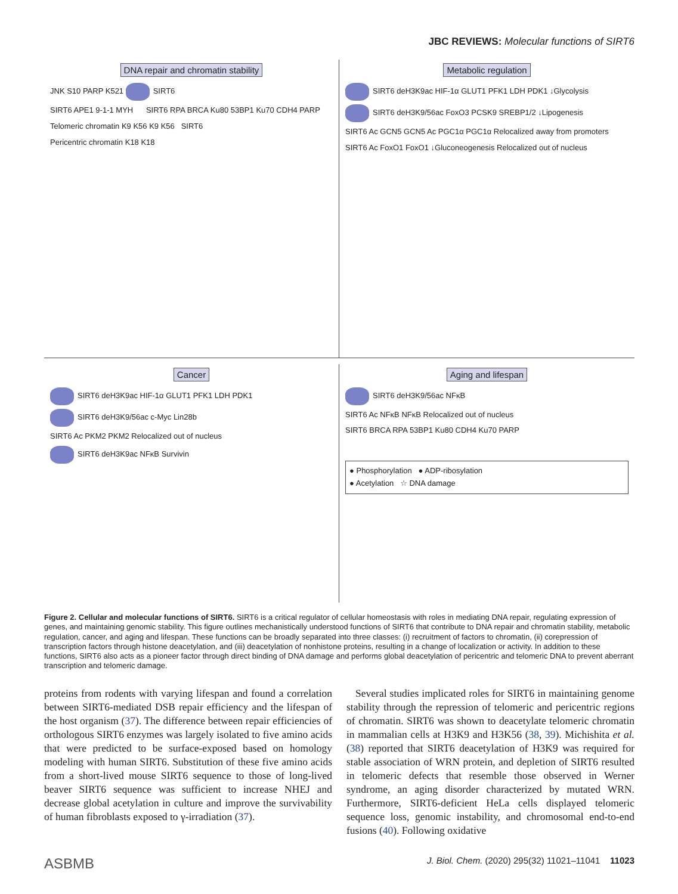JBC REVIEWS: Molecular functions of SIRT6
DNA repair and chromatin stability
JNK S10 PARP K521 SIRT6
SIRT6 APE1 9-1-1 MYH SIRT6 RPA BRCA Ku80 53BP1 Ku70 CDH4 PARP
Telomeric chromatin K9 K56 K9 K56 SIRT6
Pericentric chromatin K18 K18
Metabolic regulation
SIRT6 deH3K9ac HIF-1α GLUT1 PFK1 LDH PDK1 ↓Glycolysis
SIRT6 deH3K9/56ac FoxO3 PCSK9 SREBP1/2 ↓Lipogenesis
SIRT6 Ac GCN5 GCN5 Ac PGC1α PGC1α Relocalized away from promoters
SIRT6 Ac FoxO1 FoxO1 ↓Gluconeogenesis Relocalized out of nucleus
Cancer
SIRT6 deH3K9ac HIF-1α GLUT1 PFK1 LDH PDK1
SIRT6 deH3K9/56ac c-Myc Lin28b
SIRT6 Ac PKM2 PKM2 Relocalized out of nucleus
SIRT6 deH3K9ac NFκB Survivin
Aging and lifespan
SIRT6 deH3K9/56ac NFκB
SIRT6 Ac NFκB NFκB Relocalized out of nucleus
SIRT6 BRCA RPA 53BP1 Ku80 CDH4 Ku70 PARP
● Phosphorylation ● ADP-ribosylation
● Acetylation ☆ DNA damage
Figure 2. Cellular and molecular functions of SIRT6. SIRT6 is a critical regulator of cellular homeostasis with roles in mediating DNA repair, regulating expression of genes, and maintaining genomic stability. This figure outlines mechanistically understood functions of SIRT6 that contribute to DNA repair and chromatin stability, metabolic regulation, cancer, and aging and lifespan. These functions can be broadly separated into three classes: (i) recruitment of factors to chromatin, (ii) corepression of transcription factors through histone deacetylation, and (iii) deacetylation of nonhistone proteins, resulting in a change of localization or activity. In addition to these functions, SIRT6 also acts as a pioneer factor through direct binding of DNA damage and performs global deacetylation of pericentric and telomeric DNA to prevent aberrant transcription and telomeric damage.
proteins from rodents with varying lifespan and found a correlation between SIRT6-mediated DSB repair efficiency and the lifespan of the host organism (37). The difference between repair efficiencies of orthologous SIRT6 enzymes was largely isolated to five amino acids that were predicted to be surface-exposed based on homology modeling with human SIRT6. Substitution of these five amino acids from a short-lived mouse SIRT6 sequence to those of long-lived beaver SIRT6 sequence was sufficient to increase NHEJ and decrease global acetylation in culture and improve the survivability of human fibroblasts exposed to γ-irradiation (37).
Several studies implicated roles for SIRT6 in maintaining genome stability through the repression of telomeric and pericentric regions of chromatin. SIRT6 was shown to deacetylate telomeric chromatin in mammalian cells at H3K9 and H3K56 (38, 39). Michishita et al. (38) reported that SIRT6 deacetylation of H3K9 was required for stable association of WRN protein, and depletion of SIRT6 resulted in telomeric defects that resemble those observed in Werner syndrome, an aging disorder characterized by mutated WRN. Furthermore, SIRT6-deficient HeLa cells displayed telomeric sequence loss, genomic instability, and chromosomal end-to-end fusions (40). Following oxidative
ASBMB J. Biol. Chem. (2020) 295(32) 11021–11041 11023